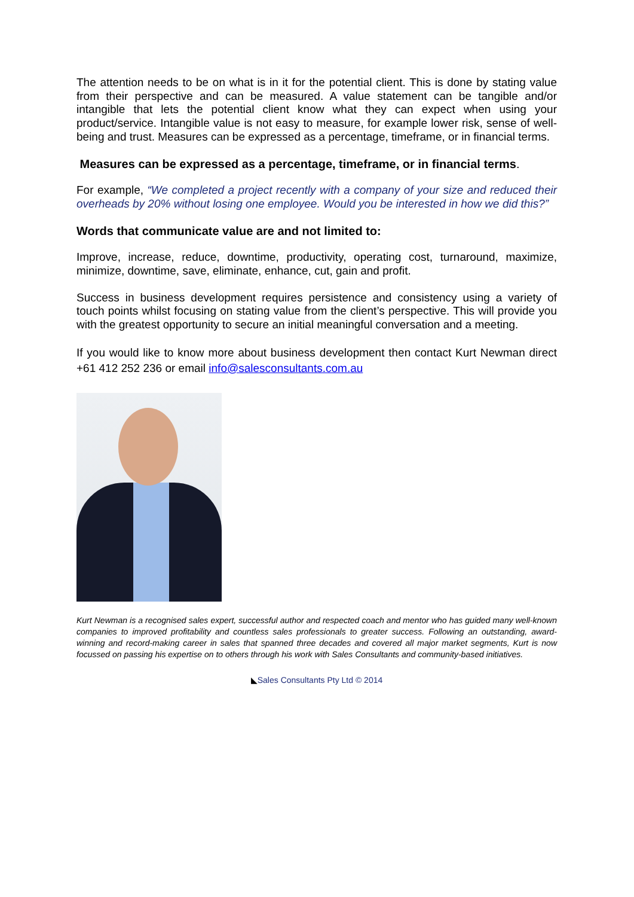The attention needs to be on what is in it for the potential client. This is done by stating value from their perspective and can be measured. A value statement can be tangible and/or intangible that lets the potential client know what they can expect when using your product/service. Intangible value is not easy to measure, for example lower risk, sense of well-being and trust. Measures can be expressed as a percentage, timeframe, or in financial terms.
Measures can be expressed as a percentage, timeframe, or in financial terms.
For example, “We completed a project recently with a company of your size and reduced their overheads by 20% without losing one employee. Would you be interested in how we did this?”
Words that communicate value are and not limited to:
Improve, increase, reduce, downtime, productivity, operating cost, turnaround, maximize, minimize, downtime, save, eliminate, enhance, cut, gain and profit.
Success in business development requires persistence and consistency using a variety of touch points whilst focusing on stating value from the client’s perspective. This will provide you with the greatest opportunity to secure an initial meaningful conversation and a meeting.
If you would like to know more about business development then contact Kurt Newman direct +61 412 252 236 or email info@salesconsultants.com.au
Kurt Newman is a recognised sales expert, successful author and respected coach and mentor who has guided many well-known companies to improved profitability and countless sales professionals to greater success. Following an outstanding, award-winning and record-making career in sales that spanned three decades and covered all major market segments, Kurt is now focussed on passing his expertise on to others through his work with Sales Consultants and community-based initiatives.
◣Sales Consultants Pty Ltd © 2014